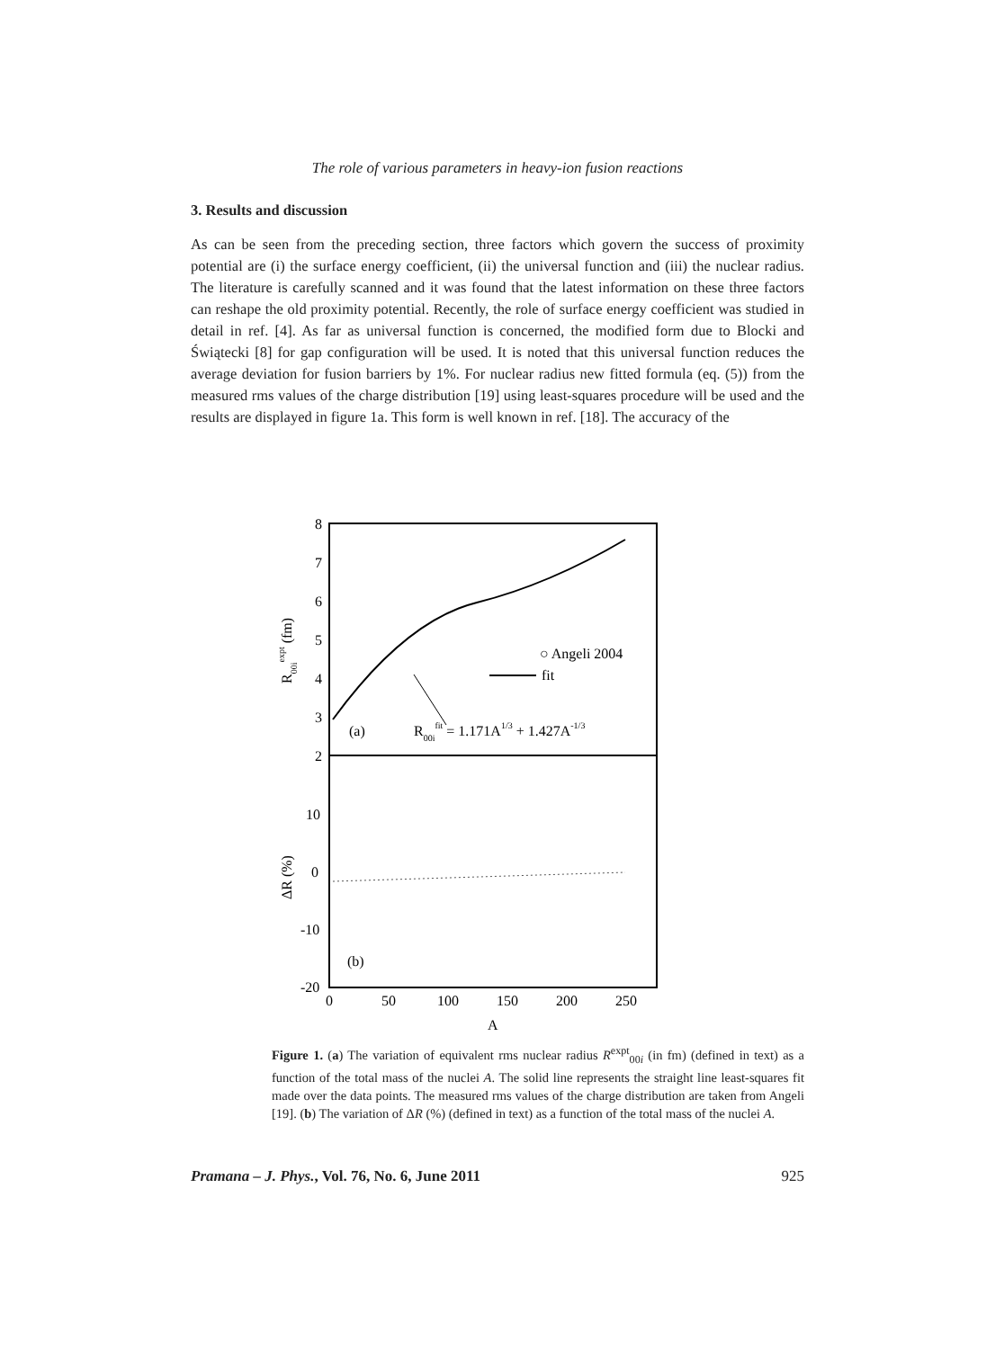The role of various parameters in heavy-ion fusion reactions
3. Results and discussion
As can be seen from the preceding section, three factors which govern the success of proximity potential are (i) the surface energy coefficient, (ii) the universal function and (iii) the nuclear radius. The literature is carefully scanned and it was found that the latest information on these three factors can reshape the old proximity potential. Recently, the role of surface energy coefficient was studied in detail in ref. [4]. As far as universal function is concerned, the modified form due to Blocki and Świątecki [8] for gap configuration will be used. It is noted that this universal function reduces the average deviation for fusion barriers by 1%. For nuclear radius new fitted formula (eq. (5)) from the measured rms values of the charge distribution [19] using least-squares procedure will be used and the results are displayed in figure 1a. This form is well known in ref. [18]. The accuracy of the
8
7
6
5
4
3
2
10
0
-10
-20
0
50
100
150
200
250
A
○ Angeli 2004
fit
(a)
R00ifit = 1.171A1/3 + 1.427A-1/3
(b)
R00iexpt (fm)
ΔR (%)
Figure 1. (a) The variation of equivalent rms nuclear radius R<sup>expt</sup><sub>00i</sub> (in fm) (defined in text) as a function of the total mass of the nuclei A. The solid line represents the straight line least-squares fit made over the data points. The measured rms values of the charge distribution are taken from Angeli [19]. (b) The variation of ΔR (%) (defined in text) as a function of the total mass of the nuclei A.
Pramana – J. Phys., Vol. 76, No. 6, June 2011 925